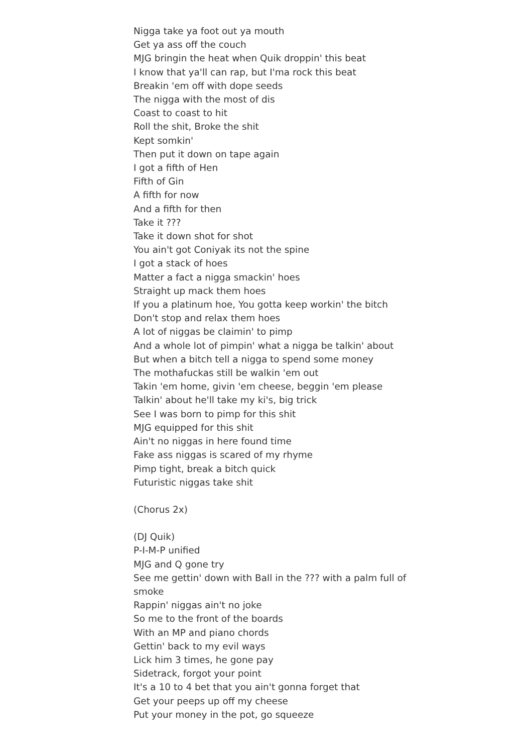Nigga take ya foot out ya mouth
Get ya ass off the couch
MJG bringin the heat when Quik droppin' this beat
I know that ya'll can rap, but I'ma rock this beat
Breakin 'em off with dope seeds
The nigga with the most of dis
Coast to coast to hit
Roll the shit, Broke the shit
Kept somkin'
Then put it down on tape again
I got a fifth of Hen
Fifth of Gin
A fifth for now
And a fifth for then
Take it ???
Take it down shot for shot
You ain't got Coniyak its not the spine
I got a stack of hoes
Matter a fact a nigga smackin' hoes
Straight up mack them hoes
If you a platinum hoe, You gotta keep workin' the bitch
Don't stop and relax them hoes
A lot of niggas be claimin' to pimp
And a whole lot of pimpin' what a nigga be talkin' about
But when a bitch tell a nigga to spend some money
The mothafuckas still be walkin 'em out
Takin 'em home, givin 'em cheese, beggin 'em please
Talkin' about he'll take my ki's, big trick
See I was born to pimp for this shit
MJG equipped for this shit
Ain't no niggas in here found time
Fake ass niggas is scared of my rhyme
Pimp tight, break a bitch quick
Futuristic niggas take shit
(Chorus 2x)
(DJ Quik)
P-I-M-P unified
MJG and Q gone try
See me gettin' down with Ball in the ??? with a palm full of smoke
Rappin' niggas ain't no joke
So me to the front of the boards
With an MP and piano chords
Gettin' back to my evil ways
Lick him 3 times, he gone pay
Sidetrack, forgot your point
It's a 10 to 4 bet that you ain't gonna forget that
Get your peeps up off my cheese
Put your money in the pot, go squeeze